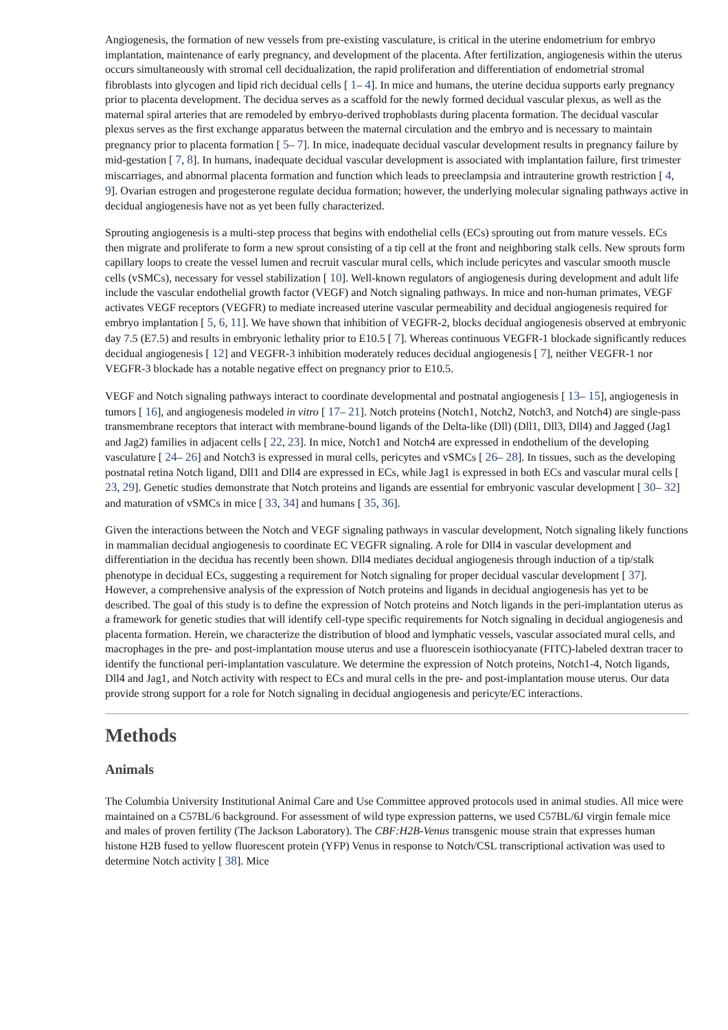Angiogenesis, the formation of new vessels from pre-existing vasculature, is critical in the uterine endometrium for embryo implantation, maintenance of early pregnancy, and development of the placenta. After fertilization, angiogenesis within the uterus occurs simultaneously with stromal cell decidualization, the rapid proliferation and differentiation of endometrial stromal fibroblasts into glycogen and lipid rich decidual cells [ 1– 4]. In mice and humans, the uterine decidua supports early pregnancy prior to placenta development. The decidua serves as a scaffold for the newly formed decidual vascular plexus, as well as the maternal spiral arteries that are remodeled by embryo-derived trophoblasts during placenta formation. The decidual vascular plexus serves as the first exchange apparatus between the maternal circulation and the embryo and is necessary to maintain pregnancy prior to placenta formation [ 5– 7]. In mice, inadequate decidual vascular development results in pregnancy failure by mid-gestation [ 7, 8]. In humans, inadequate decidual vascular development is associated with implantation failure, first trimester miscarriages, and abnormal placenta formation and function which leads to preeclampsia and intrauterine growth restriction [ 4, 9]. Ovarian estrogen and progesterone regulate decidua formation; however, the underlying molecular signaling pathways active in decidual angiogenesis have not as yet been fully characterized.
Sprouting angiogenesis is a multi-step process that begins with endothelial cells (ECs) sprouting out from mature vessels. ECs then migrate and proliferate to form a new sprout consisting of a tip cell at the front and neighboring stalk cells. New sprouts form capillary loops to create the vessel lumen and recruit vascular mural cells, which include pericytes and vascular smooth muscle cells (vSMCs), necessary for vessel stabilization [ 10]. Well-known regulators of angiogenesis during development and adult life include the vascular endothelial growth factor (VEGF) and Notch signaling pathways. In mice and non-human primates, VEGF activates VEGF receptors (VEGFR) to mediate increased uterine vascular permeability and decidual angiogenesis required for embryo implantation [ 5, 6, 11]. We have shown that inhibition of VEGFR-2, blocks decidual angiogenesis observed at embryonic day 7.5 (E7.5) and results in embryonic lethality prior to E10.5 [ 7]. Whereas continuous VEGFR-1 blockade significantly reduces decidual angiogenesis [ 12] and VEGFR-3 inhibition moderately reduces decidual angiogenesis [ 7], neither VEGFR-1 nor VEGFR-3 blockade has a notable negative effect on pregnancy prior to E10.5.
VEGF and Notch signaling pathways interact to coordinate developmental and postnatal angiogenesis [ 13– 15], angiogenesis in tumors [ 16], and angiogenesis modeled in vitro [ 17– 21]. Notch proteins (Notch1, Notch2, Notch3, and Notch4) are single-pass transmembrane receptors that interact with membrane-bound ligands of the Delta-like (Dll) (Dll1, Dll3, Dll4) and Jagged (Jag1 and Jag2) families in adjacent cells [ 22, 23]. In mice, Notch1 and Notch4 are expressed in endothelium of the developing vasculature [ 24– 26] and Notch3 is expressed in mural cells, pericytes and vSMCs [ 26– 28]. In tissues, such as the developing postnatal retina Notch ligand, Dll1 and Dll4 are expressed in ECs, while Jag1 is expressed in both ECs and vascular mural cells [ 23, 29]. Genetic studies demonstrate that Notch proteins and ligands are essential for embryonic vascular development [ 30– 32] and maturation of vSMCs in mice [ 33, 34] and humans [ 35, 36].
Given the interactions between the Notch and VEGF signaling pathways in vascular development, Notch signaling likely functions in mammalian decidual angiogenesis to coordinate EC VEGFR signaling. A role for Dll4 in vascular development and differentiation in the decidua has recently been shown. Dll4 mediates decidual angiogenesis through induction of a tip/stalk phenotype in decidual ECs, suggesting a requirement for Notch signaling for proper decidual vascular development [ 37]. However, a comprehensive analysis of the expression of Notch proteins and ligands in decidual angiogenesis has yet to be described. The goal of this study is to define the expression of Notch proteins and Notch ligands in the peri-implantation uterus as a framework for genetic studies that will identify cell-type specific requirements for Notch signaling in decidual angiogenesis and placenta formation. Herein, we characterize the distribution of blood and lymphatic vessels, vascular associated mural cells, and macrophages in the pre- and post-implantation mouse uterus and use a fluorescein isothiocyanate (FITC)-labeled dextran tracer to identify the functional peri-implantation vasculature. We determine the expression of Notch proteins, Notch1-4, Notch ligands, Dll4 and Jag1, and Notch activity with respect to ECs and mural cells in the pre- and post-implantation mouse uterus. Our data provide strong support for a role for Notch signaling in decidual angiogenesis and pericyte/EC interactions.
Methods
Animals
The Columbia University Institutional Animal Care and Use Committee approved protocols used in animal studies. All mice were maintained on a C57BL/6 background. For assessment of wild type expression patterns, we used C57BL/6J virgin female mice and males of proven fertility (The Jackson Laboratory). The CBF:H2B-Venus transgenic mouse strain that expresses human histone H2B fused to yellow fluorescent protein (YFP) Venus in response to Notch/CSL transcriptional activation was used to determine Notch activity [ 38]. Mice